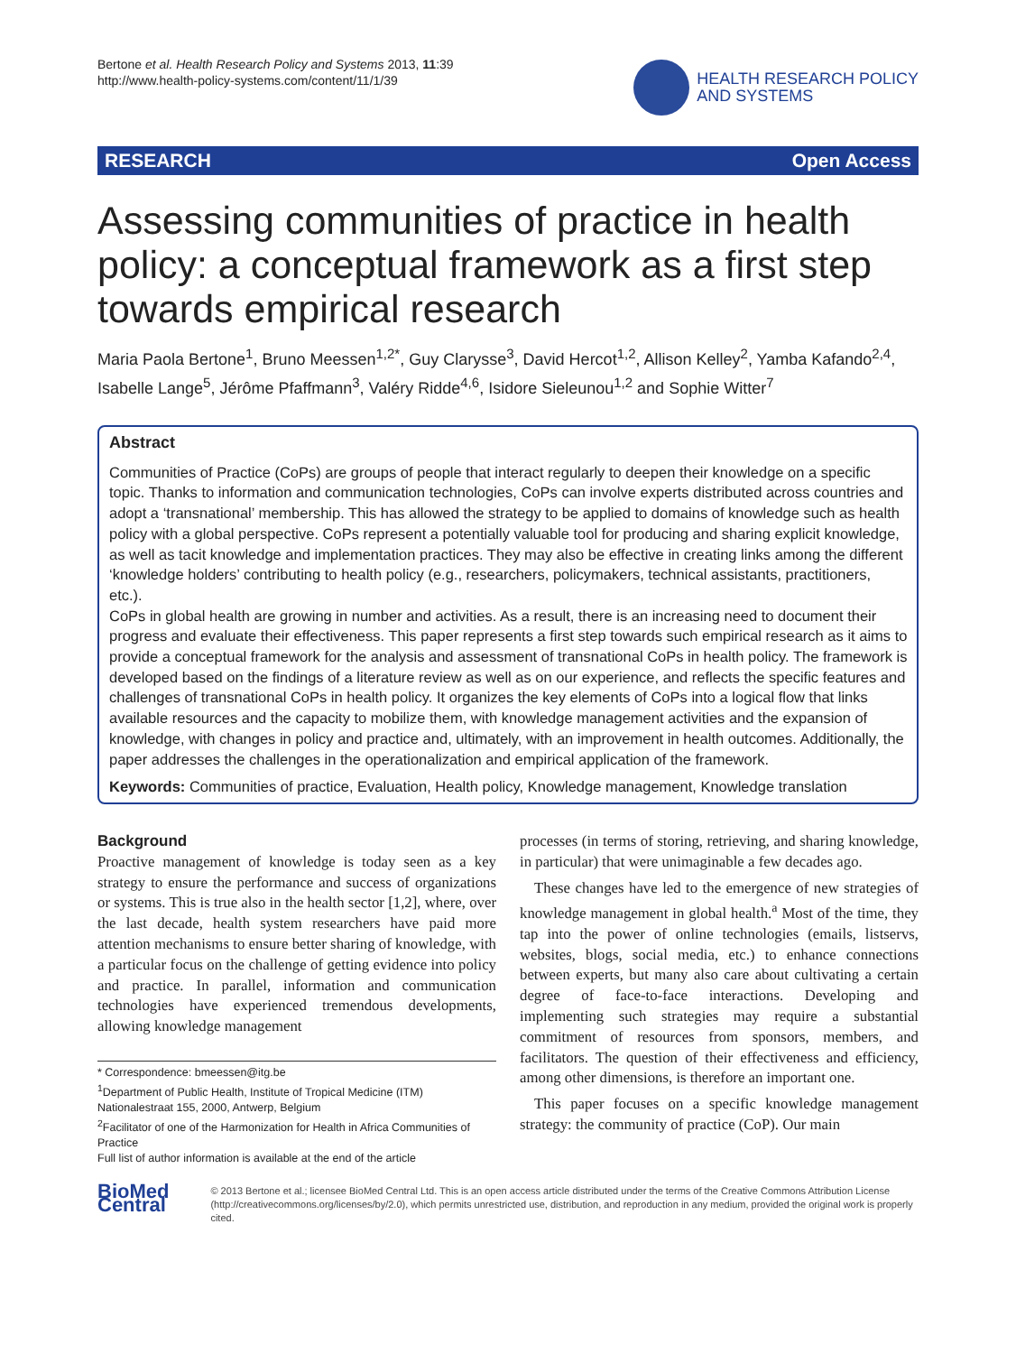Bertone et al. Health Research Policy and Systems 2013, 11:39
http://www.health-policy-systems.com/content/11/1/39
HEALTH RESEARCH POLICY
AND SYSTEMS
RESEARCH Open Access
Assessing communities of practice in health policy: a conceptual framework as a first step towards empirical research
Maria Paola Bertone<sup>1</sup>, Bruno Meessen<sup>1,2*</sup>, Guy Clarysse<sup>3</sup>, David Hercot<sup>1,2</sup>, Allison Kelley<sup>2</sup>, Yamba Kafando<sup>2,4</sup>, Isabelle Lange<sup>5</sup>, Jérôme Pfaffmann<sup>3</sup>, Valéry Ridde<sup>4,6</sup>, Isidore Sieleunou<sup>1,2</sup> and Sophie Witter<sup>7</sup>
Abstract
Communities of Practice (CoPs) are groups of people that interact regularly to deepen their knowledge on a specific topic. Thanks to information and communication technologies, CoPs can involve experts distributed across countries and adopt a ‘transnational’ membership. This has allowed the strategy to be applied to domains of knowledge such as health policy with a global perspective. CoPs represent a potentially valuable tool for producing and sharing explicit knowledge, as well as tacit knowledge and implementation practices. They may also be effective in creating links among the different ‘knowledge holders’ contributing to health policy (e.g., researchers, policymakers, technical assistants, practitioners, etc.).
CoPs in global health are growing in number and activities. As a result, there is an increasing need to document their progress and evaluate their effectiveness. This paper represents a first step towards such empirical research as it aims to provide a conceptual framework for the analysis and assessment of transnational CoPs in health policy. The framework is developed based on the findings of a literature review as well as on our experience, and reflects the specific features and challenges of transnational CoPs in health policy. It organizes the key elements of CoPs into a logical flow that links available resources and the capacity to mobilize them, with knowledge management activities and the expansion of knowledge, with changes in policy and practice and, ultimately, with an improvement in health outcomes. Additionally, the paper addresses the challenges in the operationalization and empirical application of the framework.
Keywords: Communities of practice, Evaluation, Health policy, Knowledge management, Knowledge translation
Background
Proactive management of knowledge is today seen as a key strategy to ensure the performance and success of organizations or systems. This is true also in the health sector [1,2], where, over the last decade, health system researchers have paid more attention mechanisms to ensure better sharing of knowledge, with a particular focus on the challenge of getting evidence into policy and practice. In parallel, information and communication technologies have experienced tremendous developments, allowing knowledge management
* Correspondence: bmeessen@itg.be
<sup>1</sup> Department of Public Health, Institute of Tropical Medicine (ITM) Nationalestraat 155, 2000, Antwerp, Belgium
<sup>2</sup> Facilitator of one of the Harmonization for Health in Africa Communities of Practice
Full list of author information is available at the end of the article
processes (in terms of storing, retrieving, and sharing knowledge, in particular) that were unimaginable a few decades ago.
These changes have led to the emergence of new strategies of knowledge management in global health.<sup>a</sup> Most of the time, they tap into the power of online technologies (emails, listservs, websites, blogs, social media, etc.) to enhance connections between experts, but many also care about cultivating a certain degree of face-to-face interactions. Developing and implementing such strategies may require a substantial commitment of resources from sponsors, members, and facilitators. The question of their effectiveness and efficiency, among other dimensions, is therefore an important one.
This paper focuses on a specific knowledge management strategy: the community of practice (CoP). Our main
BioMed Central
© 2013 Bertone et al.; licensee BioMed Central Ltd. This is an open access article distributed under the terms of the Creative Commons Attribution License (http://creativecommons.org/licenses/by/2.0), which permits unrestricted use, distribution, and reproduction in any medium, provided the original work is properly cited.